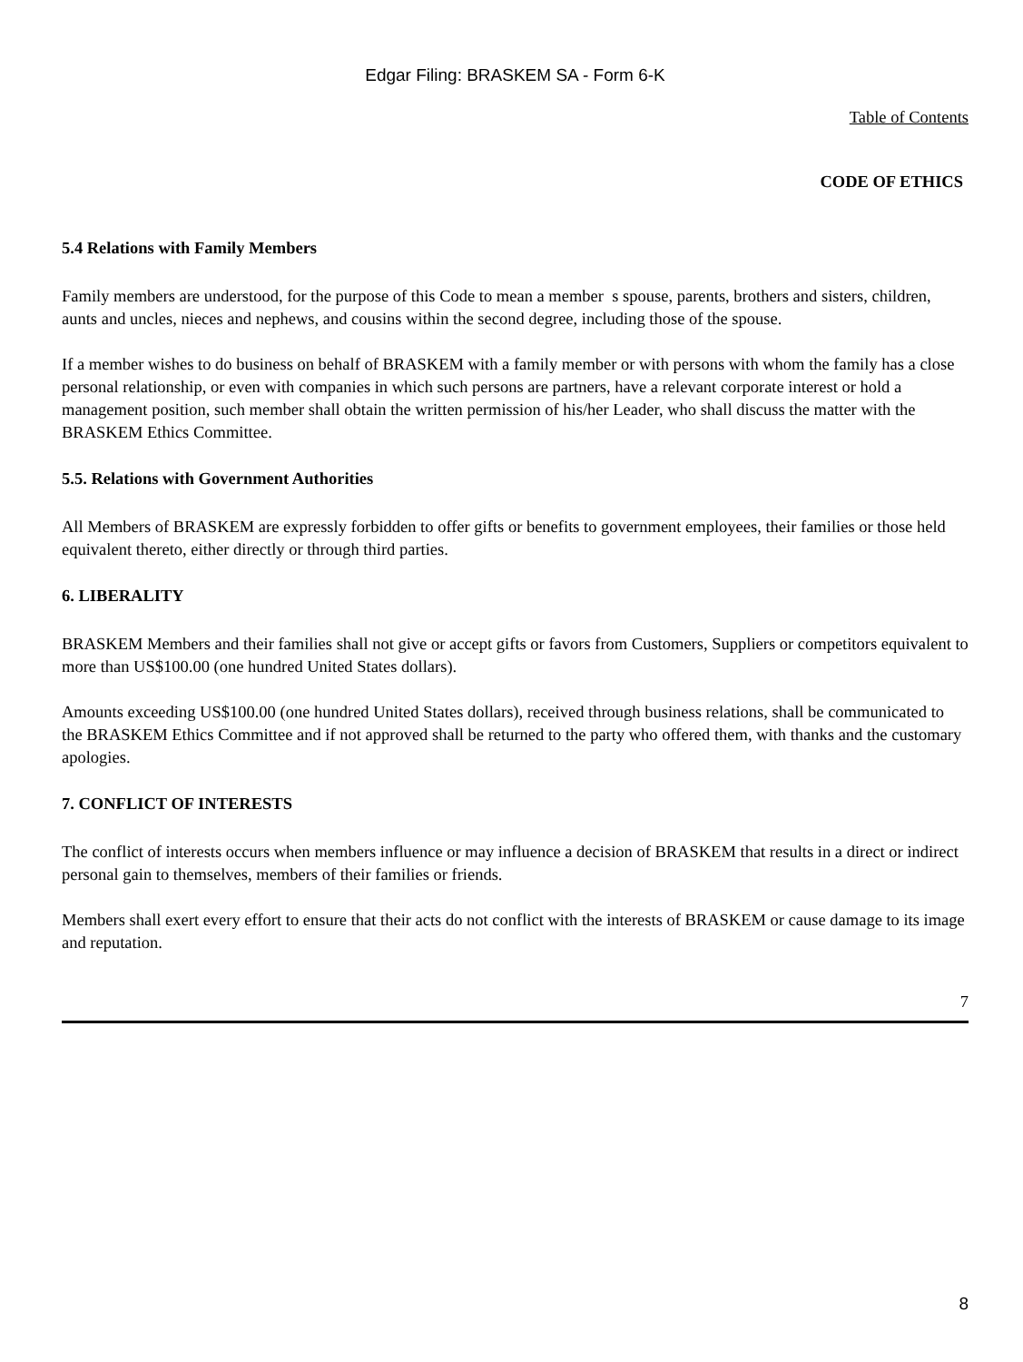Edgar Filing: BRASKEM SA - Form 6-K
Table of Contents
CODE OF ETHICS
5.4 Relations with Family Members
Family members are understood, for the purpose of this Code to mean a member s spouse, parents, brothers and sisters, children, aunts and uncles, nieces and nephews, and cousins within the second degree, including those of the spouse.
If a member wishes to do business on behalf of BRASKEM with a family member or with persons with whom the family has a close personal relationship, or even with companies in which such persons are partners, have a relevant corporate interest or hold a management position, such member shall obtain the written permission of his/her Leader, who shall discuss the matter with the BRASKEM Ethics Committee.
5.5. Relations with Government Authorities
All Members of BRASKEM are expressly forbidden to offer gifts or benefits to government employees, their families or those held equivalent thereto, either directly or through third parties.
6. LIBERALITY
BRASKEM Members and their families shall not give or accept gifts or favors from Customers, Suppliers or competitors equivalent to more than US$100.00 (one hundred United States dollars).
Amounts exceeding US$100.00 (one hundred United States dollars), received through business relations, shall be communicated to the BRASKEM Ethics Committee and if not approved shall be returned to the party who offered them, with thanks and the customary apologies.
7. CONFLICT OF INTERESTS
The conflict of interests occurs when members influence or may influence a decision of BRASKEM that results in a direct or indirect personal gain to themselves, members of their families or friends.
Members shall exert every effort to ensure that their acts do not conflict with the interests of BRASKEM or cause damage to its image and reputation.
7
8